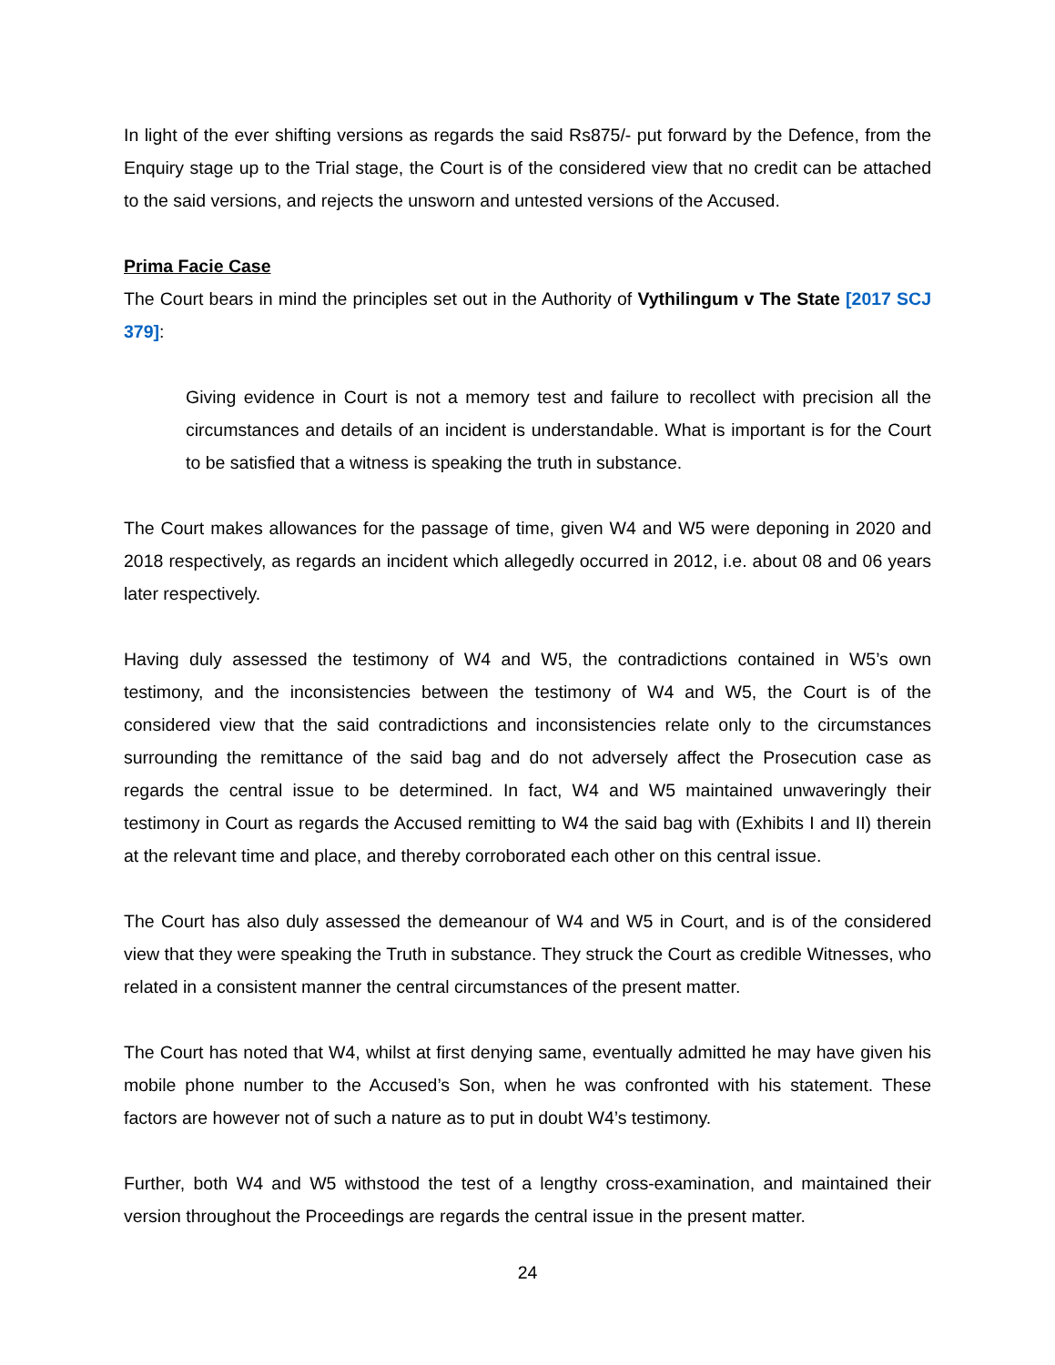In light of the ever shifting versions as regards the said Rs875/- put forward by the Defence, from the Enquiry stage up to the Trial stage, the Court is of the considered view that no credit can be attached to the said versions, and rejects the unsworn and untested versions of the Accused.
Prima Facie Case
The Court bears in mind the principles set out in the Authority of Vythilingum v The State [2017 SCJ 379]:
Giving evidence in Court is not a memory test and failure to recollect with precision all the circumstances and details of an incident is understandable. What is important is for the Court to be satisfied that a witness is speaking the truth in substance.
The Court makes allowances for the passage of time, given W4 and W5 were deponing in 2020 and 2018 respectively, as regards an incident which allegedly occurred in 2012, i.e. about 08 and 06 years later respectively.
Having duly assessed the testimony of W4 and W5, the contradictions contained in W5’s own testimony, and the inconsistencies between the testimony of W4 and W5, the Court is of the considered view that the said contradictions and inconsistencies relate only to the circumstances surrounding the remittance of the said bag and do not adversely affect the Prosecution case as regards the central issue to be determined. In fact, W4 and W5 maintained unwaveringly their testimony in Court as regards the Accused remitting to W4 the said bag with (Exhibits I and II) therein at the relevant time and place, and thereby corroborated each other on this central issue.
The Court has also duly assessed the demeanour of W4 and W5 in Court, and is of the considered view that they were speaking the Truth in substance. They struck the Court as credible Witnesses, who related in a consistent manner the central circumstances of the present matter.
The Court has noted that W4, whilst at first denying same, eventually admitted he may have given his mobile phone number to the Accused’s Son, when he was confronted with his statement. These factors are however not of such a nature as to put in doubt W4’s testimony.
Further, both W4 and W5 withstood the test of a lengthy cross-examination, and maintained their version throughout the Proceedings are regards the central issue in the present matter.
24